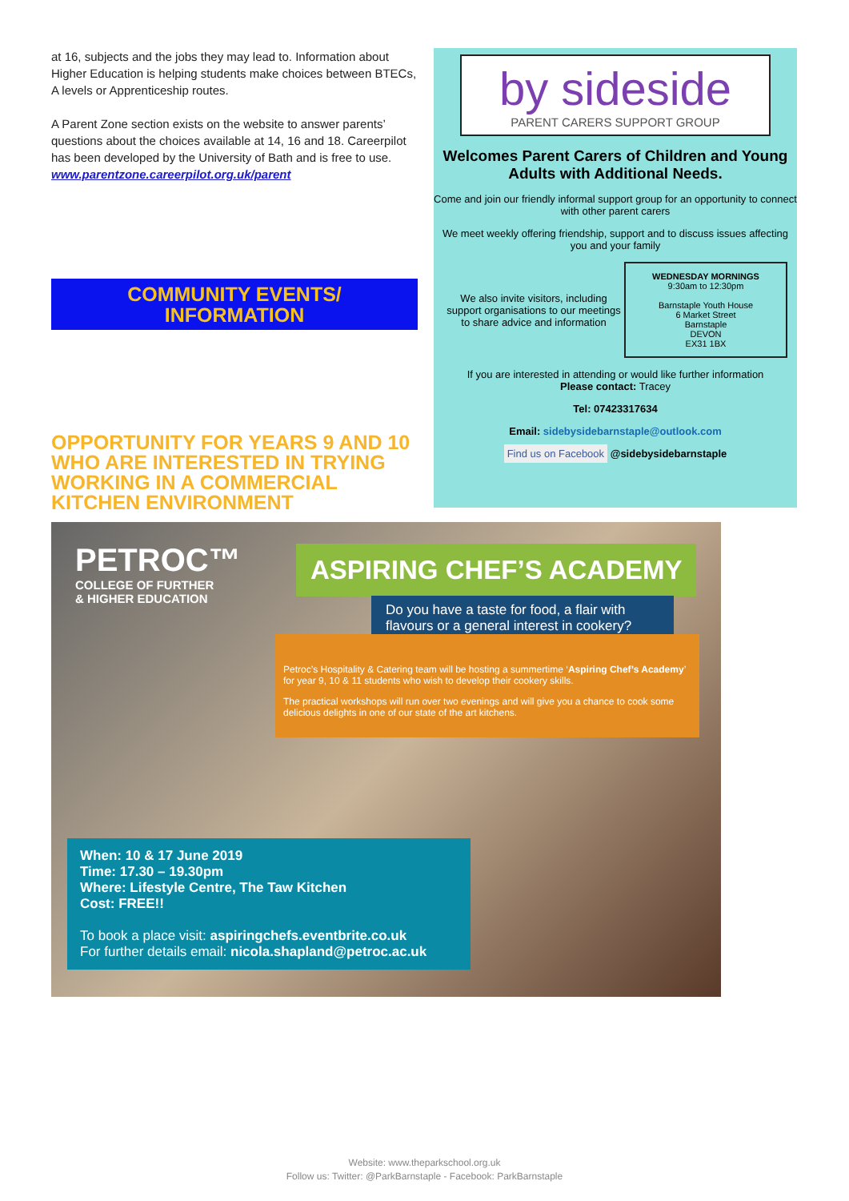at 16, subjects and the jobs they may lead to. Information about Higher Education is helping students make choices between BTECs, A levels or Apprenticeship routes.
A Parent Zone section exists on the website to answer parents’ questions about the choices available at 14, 16 and 18. Careerpilot has been developed by the University of Bath and is free to use.
www.parentzone.careerpilot.org.uk/parent
COMMUNITY EVENTS/
INFORMATION
OPPORTUNITY FOR YEARS 9 AND 10 WHO ARE INTERESTED IN TRYING WORKING IN A COMMERCIAL KITCHEN ENVIRONMENT
by sideside
PARENT CARERS SUPPORT GROUP
Welcomes Parent Carers of Children and Young Adults with Additional Needs.
Come and join our friendly informal support group for an opportunity to connect with other parent carers
We meet weekly offering friendship, support and to discuss issues affecting you and your family
We also invite visitors, including support organisations to our meetings to share advice and information
WEDNESDAY MORNINGS
9:30am to 12:30pm
Barnstaple Youth House
6 Market Street
Barnstaple
DEVON
EX31 1BX
If you are interested in attending or would like further information
Please contact: Tracey
Tel: 07423317634
Email: sidebysidebarnstaple@outlook.com
Find us on Facebook @sidebysidebarnstaple
PETROC™
COLLEGE OF FURTHER
& HIGHER EDUCATION
ASPIRING CHEF’S ACADEMY
Do you have a taste for food, a flair with flavours or a general interest in cookery?
Petroc’s Hospitality & Catering team will be hosting a summertime ‘Aspiring Chef’s Academy’ for year 9, 10 & 11 students who wish to develop their cookery skills.
The practical workshops will run over two evenings and will give you a chance to cook some delicious delights in one of our state of the art kitchens.
When: 10 & 17 June 2019
Time: 17.30 – 19.30pm
Where: Lifestyle Centre, The Taw Kitchen
Cost: FREE!!
To book a place visit: aspiringchefs.eventbrite.co.uk
For further details email: nicola.shapland@petroc.ac.uk
Website: www.theparkschool.org.uk
Follow us: Twitter: @ParkBarnstaple - Facebook: ParkBarnstaple